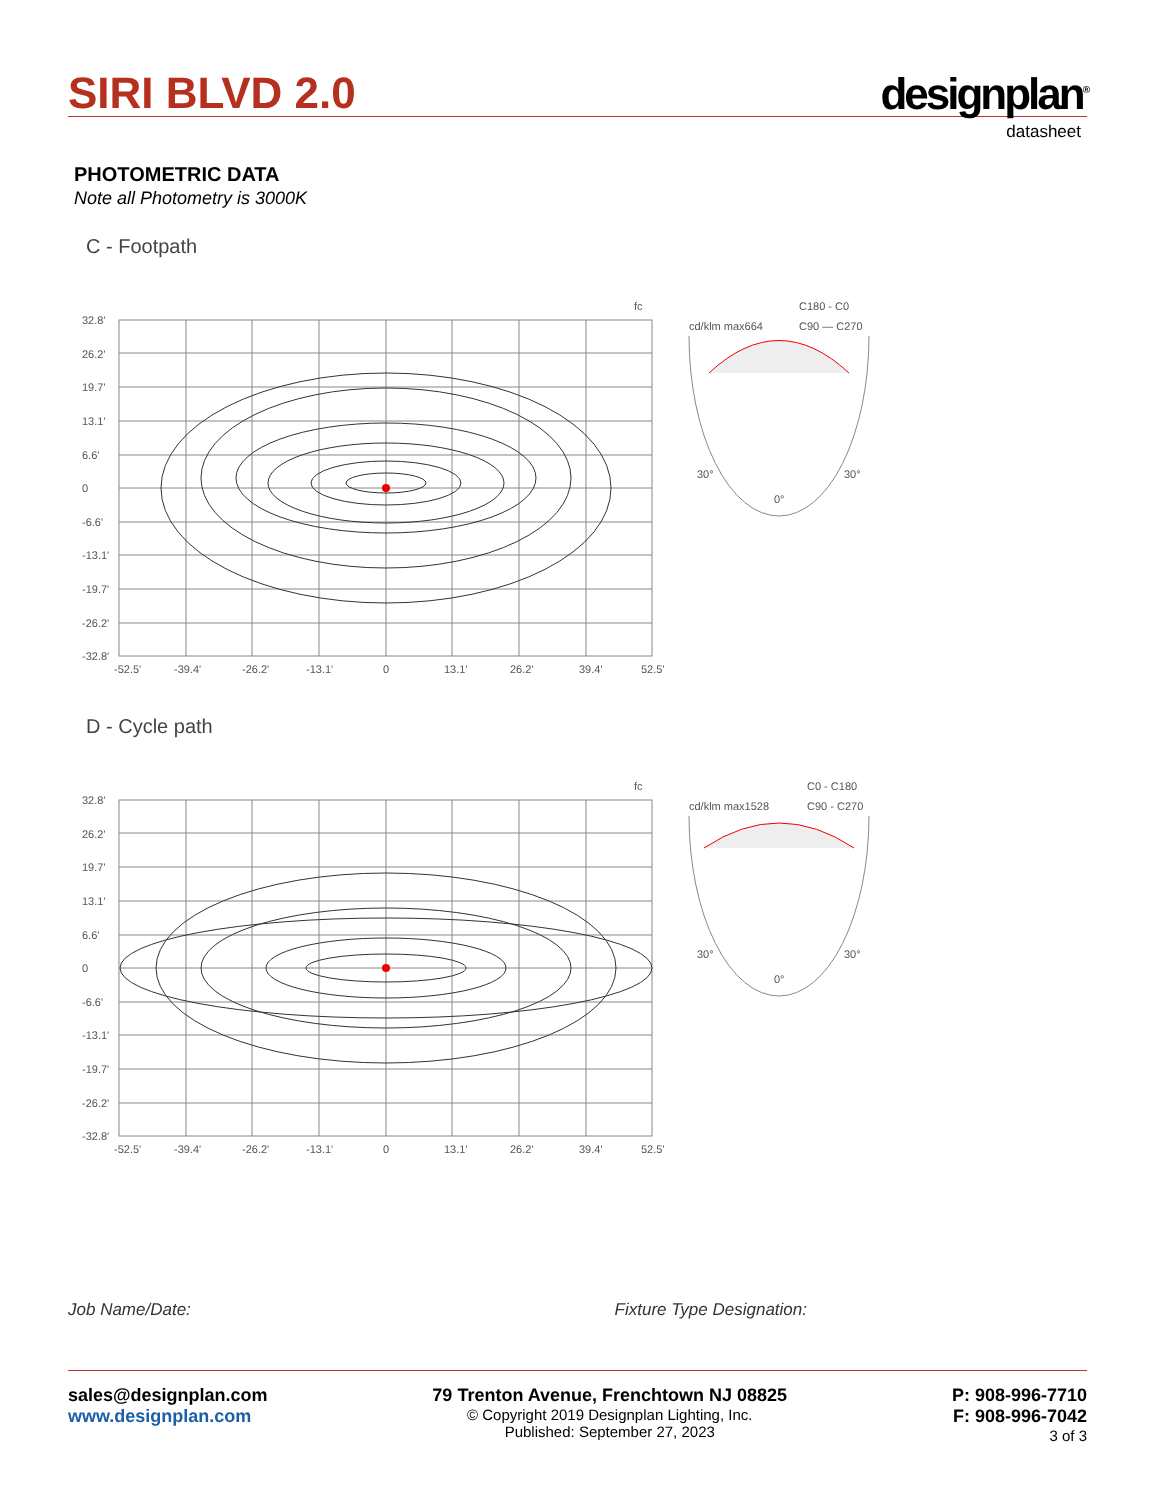SIRI BLVD 2.0
designplan<sup>®</sup>
datasheet
PHOTOMETRIC DATA
Note all Photometry is 3000K
C - Footpath
fc
32.8'
26.2'
19.7'
13.1'
6.6'
0
-6.6'
-13.1'
-19.7'
-26.2'
-32.8'
-52.5'
-39.4'
-26.2'
-13.1'
0
13.1'
26.2'
39.4'
52.5'
cd/klm max664
C180 - C0
C90 — C270
30°
30°
0°
D - Cycle path
fc
32.8'
26.2'
19.7'
13.1'
6.6'
0
-6.6'
-13.1'
-19.7'
-26.2'
-32.8'
-52.5'
-39.4'
-26.2'
-13.1'
0
13.1'
26.2'
39.4'
52.5'
cd/klm max1528
C0 - C180
C90 - C270
30°
30°
0°
Job Name/Date: Fixture Type Designation:
sales@designplan.com
www.designplan.com
79 Trenton Avenue, Frenchtown NJ 08825
© Copyright 2019 Designplan Lighting, Inc.
Published: September 27, 2023
P: 908-996-7710
F: 908-996-7042
3 of 3